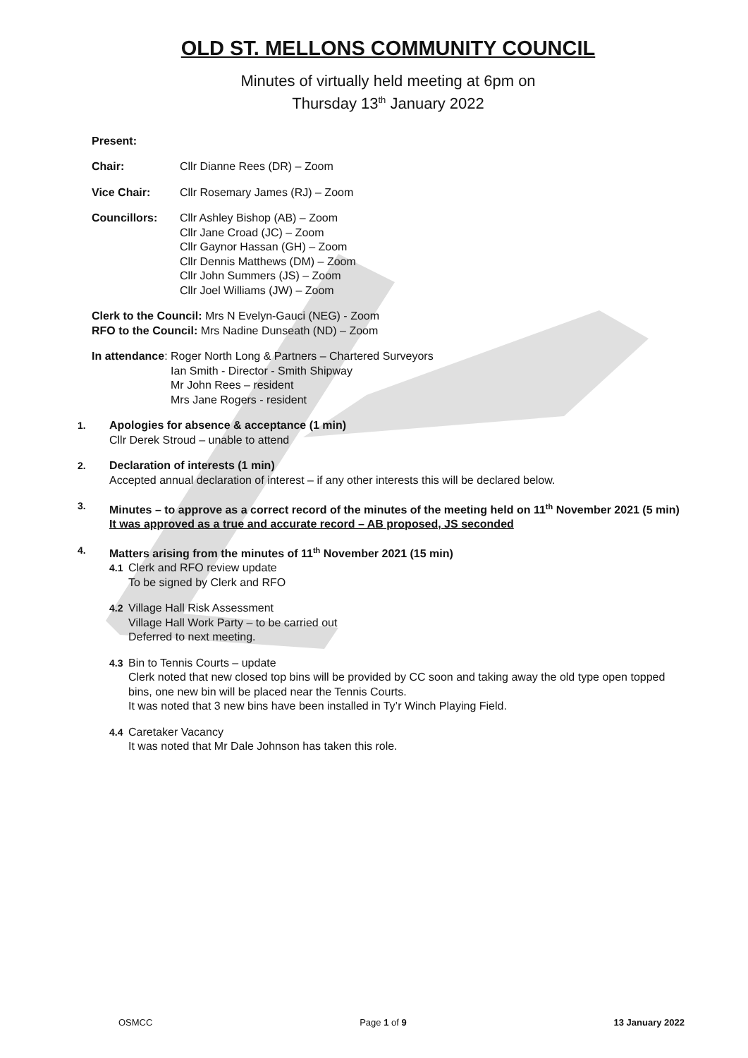OLD ST. MELLONS COMMUNITY COUNCIL
Minutes of virtually held meeting at 6pm on
Thursday 13<sup>th</sup> January 2022
Present:
Chair: Cllr Dianne Rees (DR) – Zoom
Vice Chair: Cllr Rosemary James (RJ) – Zoom
Councillors: Cllr Ashley Bishop (AB) – Zoom
Cllr Jane Croad (JC) – Zoom
Cllr Gaynor Hassan (GH) – Zoom
Cllr Dennis Matthews (DM) – Zoom
Cllr John Summers (JS) – Zoom
Cllr Joel Williams (JW) – Zoom
Clerk to the Council: Mrs N Evelyn-Gauci (NEG) - Zoom
RFO to the Council: Mrs Nadine Dunseath (ND) – Zoom
In attendance: Roger North Long & Partners – Chartered Surveyors
Ian Smith - Director - Smith Shipway
Mr John Rees – resident
Mrs Jane Rogers - resident
1. Apologies for absence & acceptance (1 min)
Cllr Derek Stroud – unable to attend
2. Declaration of interests (1 min)
Accepted annual declaration of interest – if any other interests this will be declared below.
3. Minutes – to approve as a correct record of the minutes of the meeting held on 11<sup>th</sup> November 2021 (5 min)
It was approved as a true and accurate record – AB proposed, JS seconded
4. Matters arising from the minutes of 11<sup>th</sup> November 2021 (15 min)
4.1 Clerk and RFO review update
To be signed by Clerk and RFO
4.2 Village Hall Risk Assessment
Village Hall Work Party – to be carried out
Deferred to next meeting.
4.3 Bin to Tennis Courts – update
Clerk noted that new closed top bins will be provided by CC soon and taking away the old type open topped bins, one new bin will be placed near the Tennis Courts.
It was noted that 3 new bins have been installed in Ty’r Winch Playing Field.
4.4 Caretaker Vacancy
It was noted that Mr Dale Johnson has taken this role.
OSMCC Page 1 of 9 13 January 2022